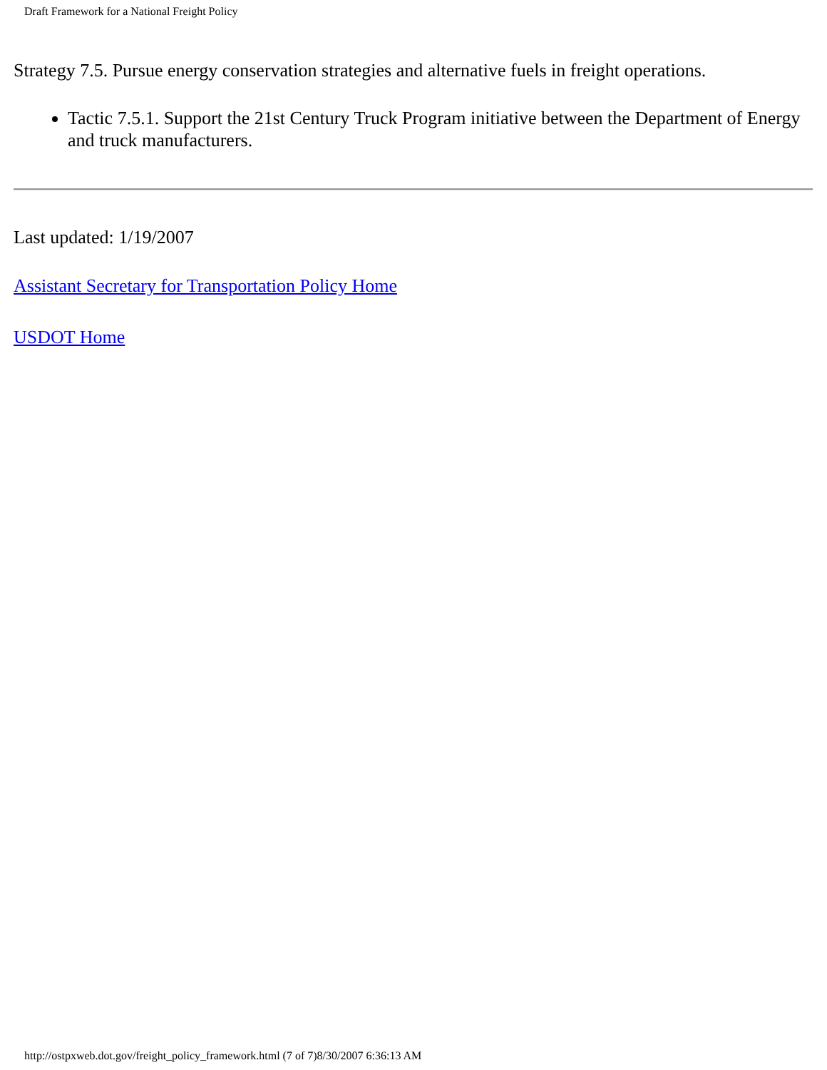Draft Framework for a National Freight Policy
Strategy 7.5. Pursue energy conservation strategies and alternative fuels in freight operations.
Tactic 7.5.1. Support the 21st Century Truck Program initiative between the Department of Energy and truck manufacturers.
Last updated: 1/19/2007
Assistant Secretary for Transportation Policy Home
USDOT Home
http://ostpxweb.dot.gov/freight_policy_framework.html (7 of 7)8/30/2007 6:36:13 AM